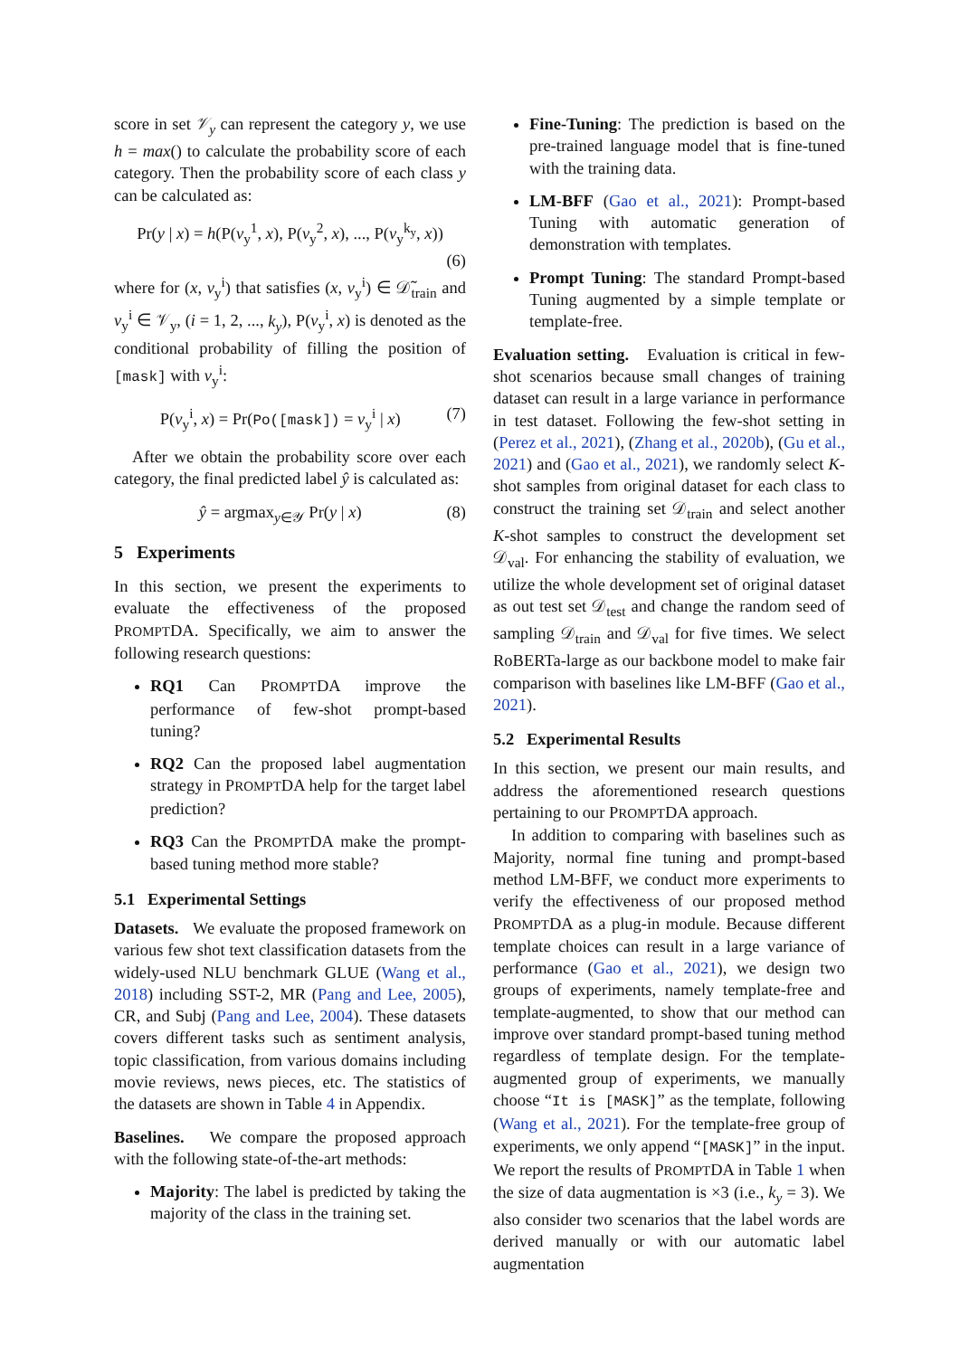score in set 𝒱<sub>y</sub> can represent the category y, we use h = max() to calculate the probability score of each category. Then the probability score of each class y can be calculated as:
Pr(y | x) = h(P(v<sub>y</sub><sup>1</sup>, x), P(v<sub>y</sub><sup>2</sup>, x), ..., P(v<sub>y</sub><sup>k<sub>y</sub></sup>, x))
(6)
where for (x, v<sub>y</sub><sup>i</sup>) that satisfies (x, v<sub>y</sub><sup>i</sup>) ∈ 𝒟̃<sub>train</sub> and v<sub>y</sub><sup>i</sup> ∈ 𝒱<sub>y</sub>, (i = 1, 2, ..., k<sub>y</sub>), P(v<sub>y</sub><sup>i</sup>, x) is denoted as the conditional probability of filling the position of [mask] with v<sub>y</sub><sup>i</sup>:
P(v<sub>y</sub><sup>i</sup>, x) = Pr(Po([mask]) = v<sub>y</sub><sup>i</sup> | x) (7)
After we obtain the probability score over each category, the final predicted label ŷ is calculated as:
ŷ = argmax<sub>y∈𝒴</sub> Pr(y | x) (8)
5 Experiments
In this section, we present the experiments to evaluate the effectiveness of the proposed PROMPTDA. Specifically, we aim to answer the following research questions:
RQ1 Can PROMPTDA improve the performance of few-shot prompt-based tuning?
RQ2 Can the proposed label augmentation strategy in PROMPTDA help for the target label prediction?
RQ3 Can the PROMPTDA make the prompt-based tuning method more stable?
5.1 Experimental Settings
Datasets. We evaluate the proposed framework on various few shot text classification datasets from the widely-used NLU benchmark GLUE (Wang et al., 2018) including SST-2, MR (Pang and Lee, 2005), CR, and Subj (Pang and Lee, 2004). These datasets covers different tasks such as sentiment analysis, topic classification, from various domains including movie reviews, news pieces, etc. The statistics of the datasets are shown in Table 4 in Appendix.
Baselines. We compare the proposed approach with the following state-of-the-art methods:
Majority: The label is predicted by taking the majority of the class in the training set.
Fine-Tuning: The prediction is based on the pre-trained language model that is fine-tuned with the training data.
LM-BFF (Gao et al., 2021): Prompt-based Tuning with automatic generation of demonstration with templates.
Prompt Tuning: The standard Prompt-based Tuning augmented by a simple template or template-free.
Evaluation setting. Evaluation is critical in few-shot scenarios because small changes of training dataset can result in a large variance in performance in test dataset. Following the few-shot setting in (Perez et al., 2021), (Zhang et al., 2020b), (Gu et al., 2021) and (Gao et al., 2021), we randomly select K-shot samples from original dataset for each class to construct the training set 𝒟<sub>train</sub> and select another K-shot samples to construct the development set 𝒟<sub>val</sub>. For enhancing the stability of evaluation, we utilize the whole development set of original dataset as out test set 𝒟<sub>test</sub> and change the random seed of sampling 𝒟<sub>train</sub> and 𝒟<sub>val</sub> for five times. We select RoBERTa-large as our backbone model to make fair comparison with baselines like LM-BFF (Gao et al., 2021).
5.2 Experimental Results
In this section, we present our main results, and address the aforementioned research questions pertaining to our PROMPTDA approach.
In addition to comparing with baselines such as Majority, normal fine tuning and prompt-based method LM-BFF, we conduct more experiments to verify the effectiveness of our proposed method PROMPTDA as a plug-in module. Because different template choices can result in a large variance of performance (Gao et al., 2021), we design two groups of experiments, namely template-free and template-augmented, to show that our method can improve over standard prompt-based tuning method regardless of template design. For the template-augmented group of experiments, we manually choose “It is [MASK]” as the template, following (Wang et al., 2021). For the template-free group of experiments, we only append “[MASK]” in the input. We report the results of PROMPTDA in Table 1 when the size of data augmentation is ×3 (i.e., k<sub>y</sub> = 3). We also consider two scenarios that the label words are derived manually or with our automatic label augmentation